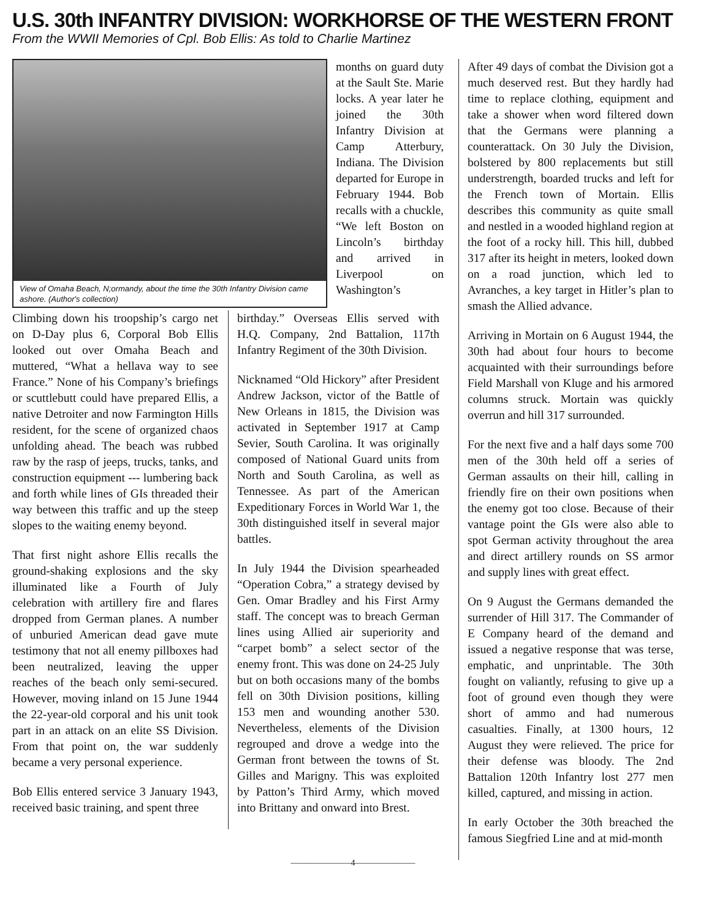U.S. 30th INFANTRY DIVISION: WORKHORSE OF THE WESTERN FRONT
From the WWII Memories of Cpl. Bob Ellis: As told to Charlie Martinez
View of Omaha Beach, N;ormandy, about the time the 30th Infantry Division came ashore. (Author's collection)
months on guard duty at the Sault Ste. Marie locks. A year later he joined the 30th Infantry Division at Camp Atterbury, Indiana. The Division departed for Europe in February 1944. Bob recalls with a chuckle, “We left Boston on Lincoln’s birthday and arrived in Liverpool on Washington’s
Climbing down his troopship’s cargo net on D-Day plus 6, Corporal Bob Ellis looked out over Omaha Beach and muttered, “What a hellava way to see France.” None of his Company’s briefings or scuttlebutt could have prepared Ellis, a native Detroiter and now Farmington Hills resident, for the scene of organized chaos unfolding ahead. The beach was rubbed raw by the rasp of jeeps, trucks, tanks, and construction equipment --- lumbering back and forth while lines of GIs threaded their way between this traffic and up the steep slopes to the waiting enemy beyond.
That first night ashore Ellis recalls the ground-shaking explosions and the sky illuminated like a Fourth of July celebration with artillery fire and flares dropped from German planes. A number of unburied American dead gave mute testimony that not all enemy pillboxes had been neutralized, leaving the upper reaches of the beach only semi-secured. However, moving inland on 15 June 1944 the 22-year-old corporal and his unit took part in an attack on an elite SS Division. From that point on, the war suddenly became a very personal experience.
Bob Ellis entered service 3 January 1943, received basic training, and spent three
birthday.” Overseas Ellis served with H.Q. Company, 2nd Battalion, 117th Infantry Regiment of the 30th Division.
Nicknamed “Old Hickory” after President Andrew Jackson, victor of the Battle of New Orleans in 1815, the Division was activated in September 1917 at Camp Sevier, South Carolina. It was originally composed of National Guard units from North and South Carolina, as well as Tennessee. As part of the American Expeditionary Forces in World War 1, the 30th distinguished itself in several major battles.
In July 1944 the Division spearheaded “Operation Cobra,” a strategy devised by Gen. Omar Bradley and his First Army staff. The concept was to breach German lines using Allied air superiority and “carpet bomb” a select sector of the enemy front. This was done on 24-25 July but on both occasions many of the bombs fell on 30th Division positions, killing 153 men and wounding another 530. Nevertheless, elements of the Division regrouped and drove a wedge into the German front between the towns of St. Gilles and Marigny. This was exploited by Patton’s Third Army, which moved into Brittany and onward into Brest.
After 49 days of combat the Division got a much deserved rest. But they hardly had time to replace clothing, equipment and take a shower when word filtered down that the Germans were planning a counterattack. On 30 July the Division, bolstered by 800 replacements but still understrength, boarded trucks and left for the French town of Mortain. Ellis describes this community as quite small and nestled in a wooded highland region at the foot of a rocky hill. This hill, dubbed 317 after its height in meters, looked down on a road junction, which led to Avranches, a key target in Hitler’s plan to smash the Allied advance.
Arriving in Mortain on 6 August 1944, the 30th had about four hours to become acquainted with their surroundings before Field Marshall von Kluge and his armored columns struck. Mortain was quickly overrun and hill 317 surrounded.
For the next five and a half days some 700 men of the 30th held off a series of German assaults on their hill, calling in friendly fire on their own positions when the enemy got too close. Because of their vantage point the GIs were also able to spot German activity throughout the area and direct artillery rounds on SS armor and supply lines with great effect.
On 9 August the Germans demanded the surrender of Hill 317. The Commander of E Company heard of the demand and issued a negative response that was terse, emphatic, and unprintable. The 30th fought on valiantly, refusing to give up a foot of ground even though they were short of ammo and had numerous casualties. Finally, at 1300 hours, 12 August they were relieved. The price for their defense was bloody. The 2nd Battalion 120th Infantry lost 277 men killed, captured, and missing in action.
In early October the 30th breached the famous Siegfried Line and at mid-month
———————4———————